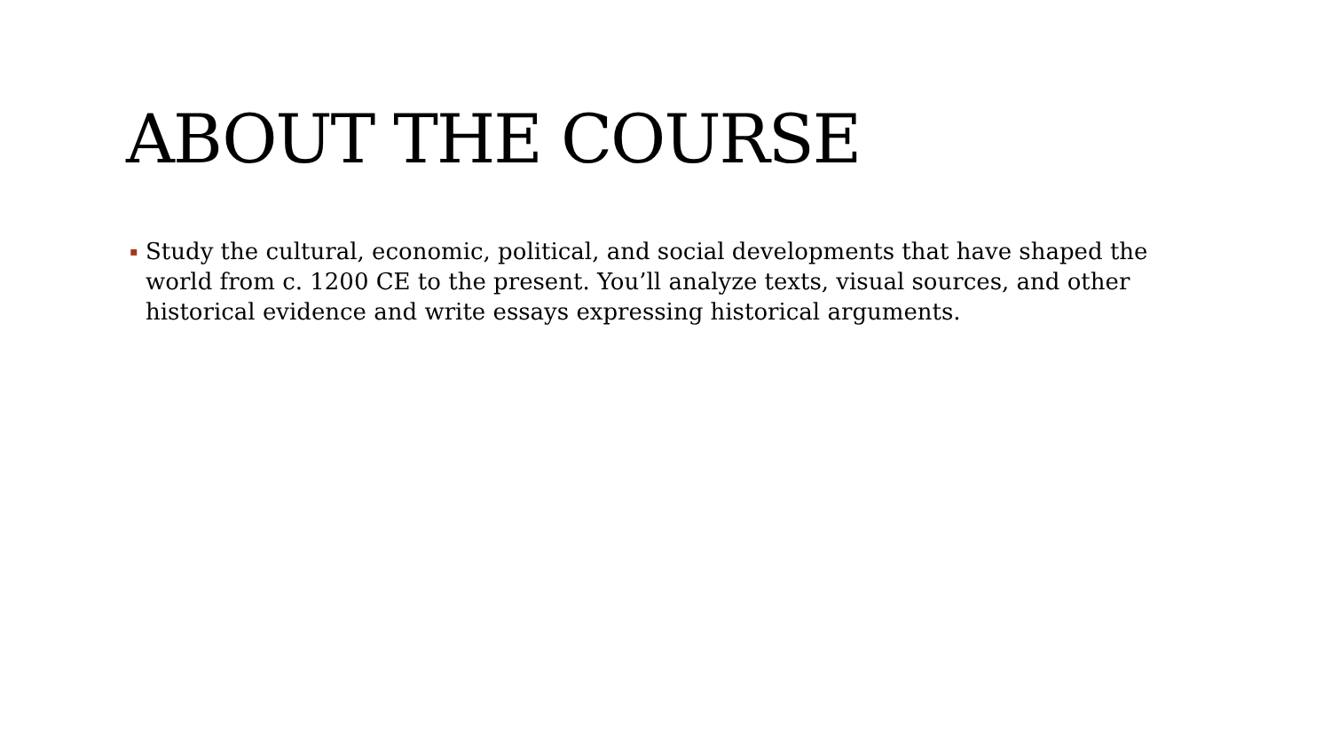ABOUT THE COURSE
▪ Study the cultural, economic, political, and social developments that have shaped the world from c. 1200 CE to the present. You’ll analyze texts, visual sources, and other historical evidence and write essays expressing historical arguments.